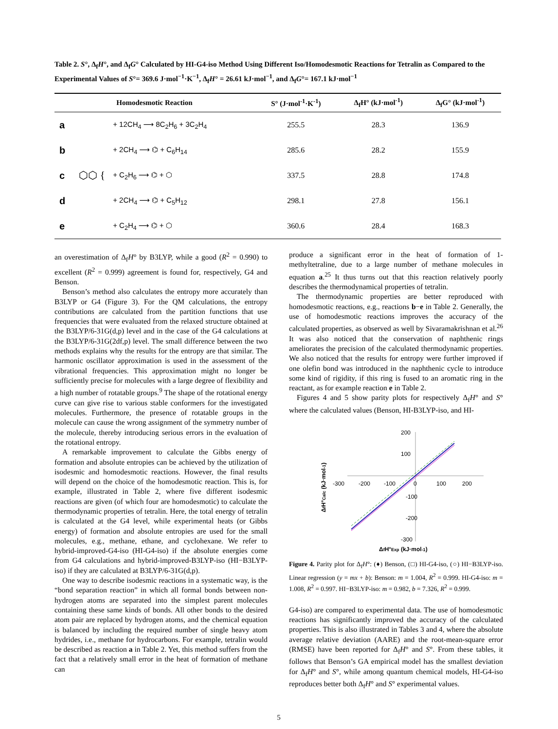Table 2. S°, Δ<sub>f</sub>H°, and Δ<sub>f</sub>G° Calculated by HI-G4-iso Method Using Different Iso/Homodesmotic Reactions for Tetralin as Compared to the Experimental Values of S°= 369.6 J·mol<sup>−1</sup>·K<sup>−1</sup>, Δ<sub>f</sub>H° = 26.61 kJ·mol<sup>−1</sup>, and Δ<sub>f</sub>G°= 167.1 kJ·mol<sup>−1</sup>
| Homodesmotic Reaction | | | S° (J·mol<sup>-1</sup>·K<sup>-1</sup>) | Δ<sub>f</sub>H° (kJ·mol<sup>-1</sup>) | Δ<sub>f</sub>G° (kJ·mol<sup>-1</sup>) |
| --- | --- | --- | --- | --- | --- |
| a | ⬡⬡ { | + 12CH<sub>4</sub> ⟶ 8C<sub>2</sub>H<sub>6</sub> + 3C<sub>2</sub>H<sub>4</sub> | 255.5 | 28.3 | 136.9 |
| b | | + 2CH<sub>4</sub> ⟶ ⌬ + C<sub>6</sub>H<sub>14</sub> | 285.6 | 28.2 | 155.9 |
| c | | + C<sub>2</sub>H<sub>6</sub> ⟶ ⌬ + ⬡ | 337.5 | 28.8 | 174.8 |
| d | | + 2CH<sub>4</sub> ⟶ ⌬ + C<sub>5</sub>H<sub>12</sub> | 298.1 | 27.8 | 156.1 |
| e | | + C<sub>2</sub>H<sub>4</sub> ⟶ ⌬ + ⬡ | 360.6 | 28.4 | 168.3 |
an overestimation of Δ<sub>f</sub>H° by B3LYP, while a good (R<sup>2</sup> = 0.990) to excellent (R<sup>2</sup> = 0.999) agreement is found for, respectively, G4 and Benson.
Benson’s method also calculates the entropy more accurately than B3LYP or G4 (Figure 3). For the QM calculations, the entropy contributions are calculated from the partition functions that use frequencies that were evaluated from the relaxed structure obtained at the B3LYP/6-31G(d,p) level and in the case of the G4 calculations at the B3LYP/6-31G(2df,p) level. The small difference between the two methods explains why the results for the entropy are that similar. The harmonic oscillator approximation is used in the assessment of the vibrational frequencies. This approximation might no longer be sufficiently precise for molecules with a large degree of flexibility and a high number of rotatable groups.<sup>9</sup> The shape of the rotational energy curve can give rise to various stable conformers for the investigated molecules. Furthermore, the presence of rotatable groups in the molecule can cause the wrong assignment of the symmetry number of the molecule, thereby introducing serious errors in the evaluation of the rotational entropy.
A remarkable improvement to calculate the Gibbs energy of formation and absolute entropies can be achieved by the utilization of isodesmic and homodesmotic reactions. However, the final results will depend on the choice of the homodesmotic reaction. This is, for example, illustrated in Table 2, where five different isodesmic reactions are given (of which four are homodesmotic) to calculate the thermodynamic properties of tetralin. Here, the total energy of tetralin is calculated at the G4 level, while experimental heats (or Gibbs energy) of formation and absolute entropies are used for the small molecules, e.g., methane, ethane, and cyclohexane. We refer to hybrid-improved-G4-iso (HI-G4-iso) if the absolute energies come from G4 calculations and hybrid-improved-B3LYP-iso (HI−B3LYP-iso) if they are calculated at B3LYP/6-31G(d,p).
One way to describe isodesmic reactions in a systematic way, is the “bond separation reaction” in which all formal bonds between non-hydrogen atoms are separated into the simplest parent molecules containing these same kinds of bonds. All other bonds to the desired atom pair are replaced by hydrogen atoms, and the chemical equation is balanced by including the required number of single heavy atom hydrides, i.e., methane for hydrocarbons. For example, tetralin would be described as reaction a in Table 2. Yet, this method suffers from the fact that a relatively small error in the heat of formation of methane can
produce a significant error in the heat of formation of 1-methyltetraline, due to a large number of methane molecules in equation a.<sup>25</sup> It thus turns out that this reaction relatively poorly describes the thermodynamical properties of tetralin.
The thermodynamic properties are better reproduced with homodesmotic reactions, e.g., reactions b−e in Table 2. Generally, the use of homodesmotic reactions improves the accuracy of the calculated properties, as observed as well by Sivaramakrishnan et al.<sup>26</sup> It was also noticed that the conservation of naphthenic rings ameliorates the precision of the calculated thermodynamic properties. We also noticed that the results for entropy were further improved if one olefin bond was introduced in the naphthenic cycle to introduce some kind of rigidity, if this ring is fused to an aromatic ring in the reactant, as for example reaction e in Table 2.
Figures 4 and 5 show parity plots for respectively Δ<sub>f</sub>H° and S° where the calculated values (Benson, HI-B3LYP-iso, and HI-
200
100
-100
-200
-300
-300
-200
-100
0
100
200
ΔfH°Exp (kJ·mol-1)
ΔfH°Calc (kJ·mol-1)
Figure 4. Parity plot for Δ<sub>f</sub>H°: (♦) Benson, (□) HI-G4-iso, (○) HI−B3LYP-iso. Linear regression (y = mx + b): Benson: m = 1.004, R<sup>2</sup> = 0.999. HI-G4-iso: m = 1.008, R<sup>2</sup> = 0.997. HI−B3LYP-iso: m = 0.982, b = 7.326, R<sup>2</sup> = 0.999.
G4-iso) are compared to experimental data. The use of homodesmotic reactions has significantly improved the accuracy of the calculated properties. This is also illustrated in Tables 3 and 4, where the absolute average relative deviation (AARE) and the root-mean-square error (RMSE) have been reported for Δ<sub>f</sub>H° and S°. From these tables, it follows that Benson’s GA empirical model has the smallest deviation for Δ<sub>f</sub>H° and S°, while among quantum chemical models, HI-G4-iso reproduces better both Δ<sub>f</sub>H° and S° experimental values.
5